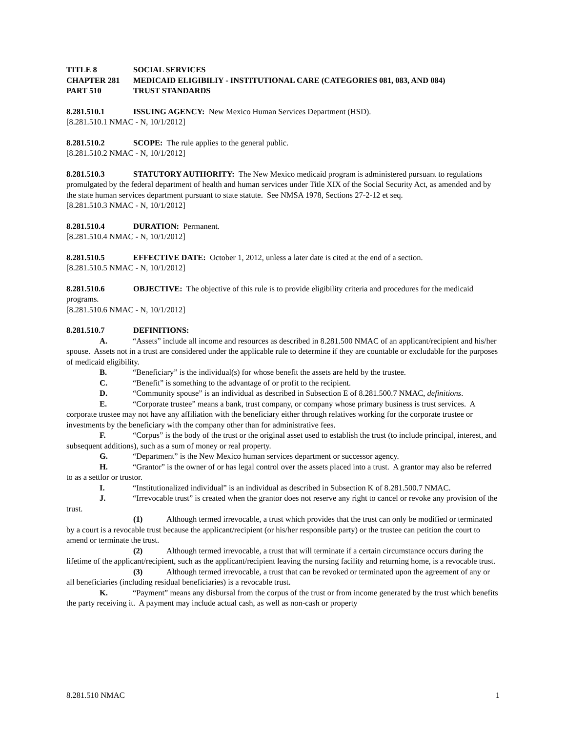TITLE 8 SOCIAL SERVICES
CHAPTER 281 MEDICAID ELIGIBILIY - INSTITUTIONAL CARE (CATEGORIES 081, 083, AND 084)
PART 510 TRUST STANDARDS
8.281.510.1 ISSUING AGENCY: New Mexico Human Services Department (HSD).
[8.281.510.1 NMAC - N, 10/1/2012]
8.281.510.2 SCOPE: The rule applies to the general public.
[8.281.510.2 NMAC - N, 10/1/2012]
8.281.510.3 STATUTORY AUTHORITY: The New Mexico medicaid program is administered pursuant to regulations promulgated by the federal department of health and human services under Title XIX of the Social Security Act, as amended and by the state human services department pursuant to state statute. See NMSA 1978, Sections 27-2-12 et seq.
[8.281.510.3 NMAC - N, 10/1/2012]
8.281.510.4 DURATION: Permanent.
[8.281.510.4 NMAC - N, 10/1/2012]
8.281.510.5 EFFECTIVE DATE: October 1, 2012, unless a later date is cited at the end of a section.
[8.281.510.5 NMAC - N, 10/1/2012]
8.281.510.6 OBJECTIVE: The objective of this rule is to provide eligibility criteria and procedures for the medicaid programs.
[8.281.510.6 NMAC - N, 10/1/2012]
8.281.510.7 DEFINITIONS:
A. “Assets” include all income and resources as described in 8.281.500 NMAC of an applicant/recipient and his/her spouse. Assets not in a trust are considered under the applicable rule to determine if they are countable or excludable for the purposes of medicaid eligibility.
B. “Beneficiary” is the individual(s) for whose benefit the assets are held by the trustee.
C. “Benefit” is something to the advantage of or profit to the recipient.
D. “Community spouse” is an individual as described in Subsection E of 8.281.500.7 NMAC, definitions.
E. “Corporate trustee” means a bank, trust company, or company whose primary business is trust services. A corporate trustee may not have any affiliation with the beneficiary either through relatives working for the corporate trustee or investments by the beneficiary with the company other than for administrative fees.
F. “Corpus” is the body of the trust or the original asset used to establish the trust (to include principal, interest, and subsequent additions), such as a sum of money or real property.
G. “Department” is the New Mexico human services department or successor agency.
H. “Grantor” is the owner of or has legal control over the assets placed into a trust. A grantor may also be referred to as a settlor or trustor.
I. “Institutionalized individual” is an individual as described in Subsection K of 8.281.500.7 NMAC.
J. “Irrevocable trust” is created when the grantor does not reserve any right to cancel or revoke any provision of the trust.
(1) Although termed irrevocable, a trust which provides that the trust can only be modified or terminated by a court is a revocable trust because the applicant/recipient (or his/her responsible party) or the trustee can petition the court to amend or terminate the trust.
(2) Although termed irrevocable, a trust that will terminate if a certain circumstance occurs during the lifetime of the applicant/recipient, such as the applicant/recipient leaving the nursing facility and returning home, is a revocable trust.
(3) Although termed irrevocable, a trust that can be revoked or terminated upon the agreement of any or all beneficiaries (including residual beneficiaries) is a revocable trust.
K. “Payment” means any disbursal from the corpus of the trust or from income generated by the trust which benefits the party receiving it. A payment may include actual cash, as well as non-cash or property
8.281.510 NMAC 1